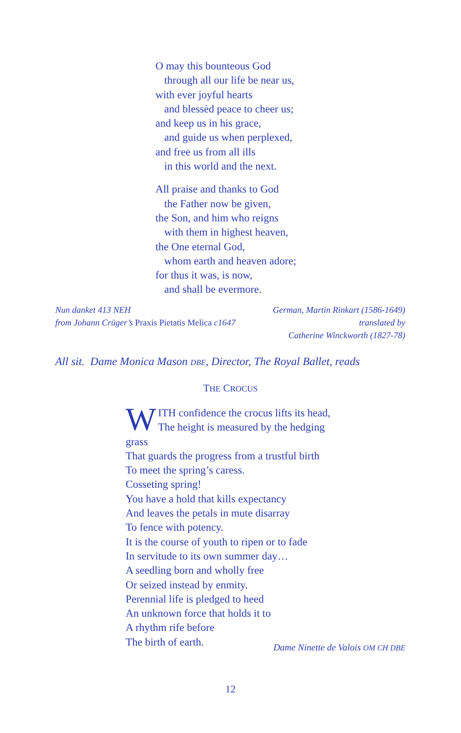O may this bounteous God
through all our life be near us,
with ever joyful hearts
and blessèd peace to cheer us;
and keep us in his grace,
and guide us when perplexed,
and free us from all ills
in this world and the next.
All praise and thanks to God
the Father now be given,
the Son, and him who reigns
with them in highest heaven,
the One eternal God,
whom earth and heaven adore;
for thus it was, is now,
and shall be evermore.
Nun danket 413 NEH
from Johann Crüger’s Praxis Pietatis Melica c1647
German, Martin Rinkart (1586-1649)
translated by
Catherine Winckworth (1827-78)
All sit. Dame Monica Mason DBE, Director, The Royal Ballet, reads
THE CROCUS
WITH confidence the crocus lifts its head,
The height is measured by the hedging grass
That guards the progress from a trustful birth
To meet the spring’s caress.
Cosseting spring!
You have a hold that kills expectancy
And leaves the petals in mute disarray
To fence with potency.
It is the course of youth to ripen or to fade
In servitude to its own summer day…
A seedling born and wholly free
Or seized instead by enmity.
Perennial life is pledged to heed
An unknown force that holds it to
A rhythm rife before
The birth of earth.
Dame Ninette de Valois OM CH DBE
12